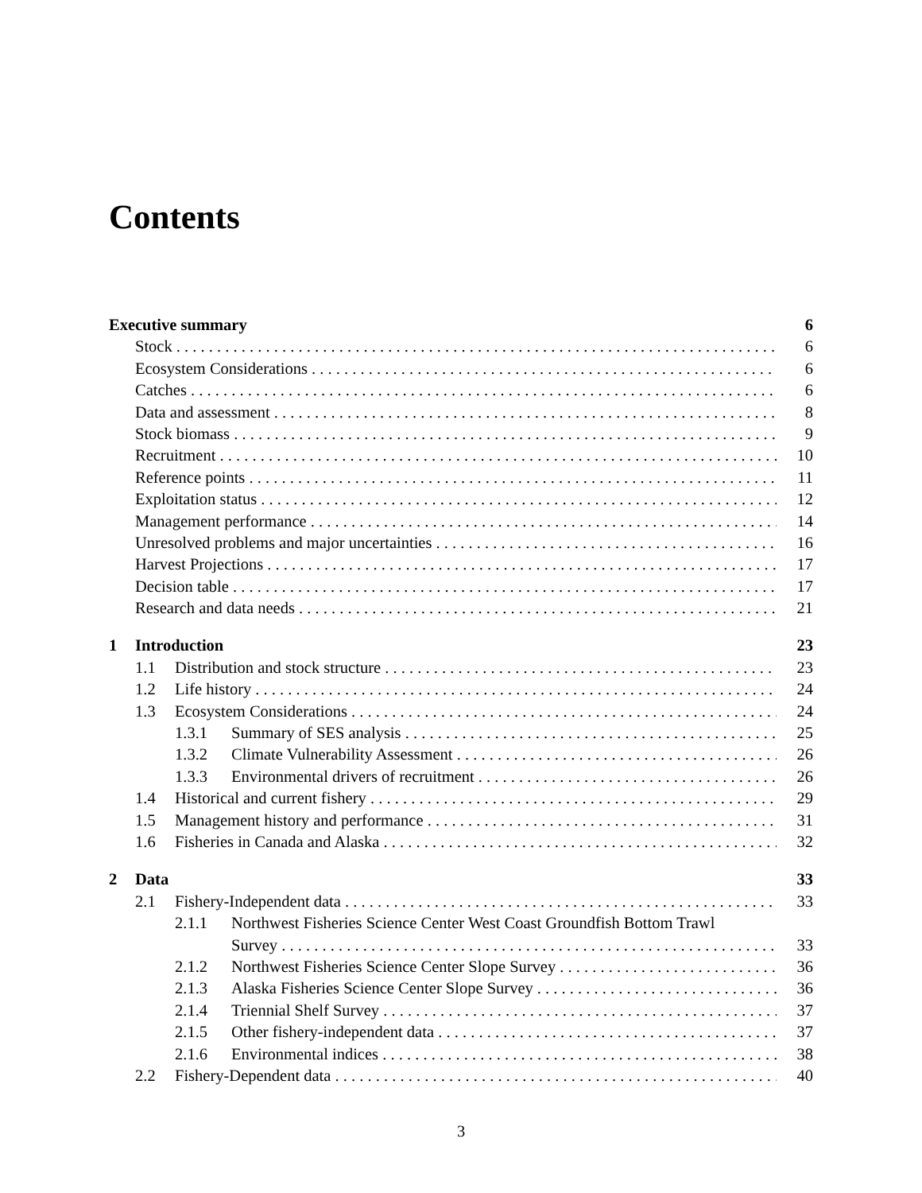Contents
Executive summary 6
Stock 6
Ecosystem Considerations 6
Catches 6
Data and assessment 8
Stock biomass 9
Recruitment 10
Reference points 11
Exploitation status 12
Management performance 14
Unresolved problems and major uncertainties 16
Harvest Projections 17
Decision table 17
Research and data needs 21
1 Introduction 23
1.1 Distribution and stock structure 23
1.2 Life history 24
1.3 Ecosystem Considerations 24
1.3.1 Summary of SES analysis 25
1.3.2 Climate Vulnerability Assessment 26
1.3.3 Environmental drivers of recruitment 26
1.4 Historical and current fishery 29
1.5 Management history and performance 31
1.6 Fisheries in Canada and Alaska 32
2 Data 33
2.1 Fishery-Independent data 33
2.1.1 Northwest Fisheries Science Center West Coast Groundfish Bottom Trawl
Survey 33
2.1.2 Northwest Fisheries Science Center Slope Survey 36
2.1.3 Alaska Fisheries Science Center Slope Survey 36
2.1.4 Triennial Shelf Survey 37
2.1.5 Other fishery-independent data 37
2.1.6 Environmental indices 38
2.2 Fishery-Dependent data 40
3